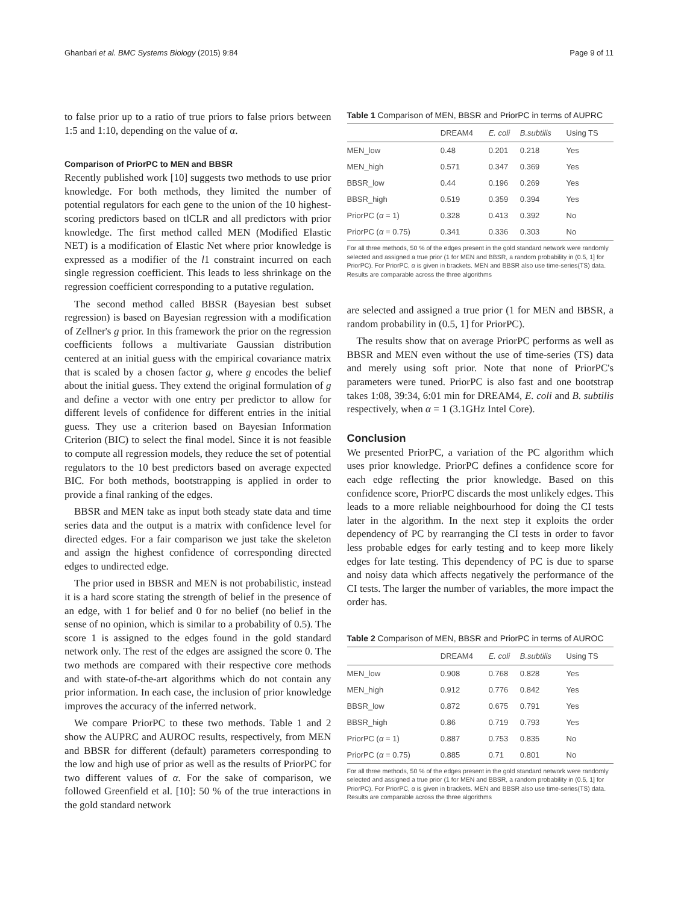Ghanbari et al. BMC Systems Biology (2015) 9:84 Page 9 of 11
to false prior up to a ratio of true priors to false priors between 1:5 and 1:10, depending on the value of α.
Comparison of PriorPC to MEN and BBSR
Recently published work [10] suggests two methods to use prior knowledge. For both methods, they limited the number of potential regulators for each gene to the union of the 10 highest-scoring predictors based on tlCLR and all predictors with prior knowledge. The first method called MEN (Modified Elastic NET) is a modification of Elastic Net where prior knowledge is expressed as a modifier of the l1 constraint incurred on each single regression coefficient. This leads to less shrinkage on the regression coefficient corresponding to a putative regulation.
The second method called BBSR (Bayesian best subset regression) is based on Bayesian regression with a modification of Zellner's g prior. In this framework the prior on the regression coefficients follows a multivariate Gaussian distribution centered at an initial guess with the empirical covariance matrix that is scaled by a chosen factor g, where g encodes the belief about the initial guess. They extend the original formulation of g and define a vector with one entry per predictor to allow for different levels of confidence for different entries in the initial guess. They use a criterion based on Bayesian Information Criterion (BIC) to select the final model. Since it is not feasible to compute all regression models, they reduce the set of potential regulators to the 10 best predictors based on average expected BIC. For both methods, bootstrapping is applied in order to provide a final ranking of the edges.
BBSR and MEN take as input both steady state data and time series data and the output is a matrix with confidence level for directed edges. For a fair comparison we just take the skeleton and assign the highest confidence of corresponding directed edges to undirected edge.
The prior used in BBSR and MEN is not probabilistic, instead it is a hard score stating the strength of belief in the presence of an edge, with 1 for belief and 0 for no belief (no belief in the sense of no opinion, which is similar to a probability of 0.5). The score 1 is assigned to the edges found in the gold standard network only. The rest of the edges are assigned the score 0. The two methods are compared with their respective core methods and with state-of-the-art algorithms which do not contain any prior information. In each case, the inclusion of prior knowledge improves the accuracy of the inferred network.
We compare PriorPC to these two methods. Table 1 and 2 show the AUPRC and AUROC results, respectively, from MEN and BBSR for different (default) parameters corresponding to the low and high use of prior as well as the results of PriorPC for two different values of α. For the sake of comparison, we followed Greenfield et al. [10]: 50 % of the true interactions in the gold standard network
Table 1 Comparison of MEN, BBSR and PriorPC in terms of AUPRC
| | DREAM4 | E. coli | B.subtilis | Using TS |
| --- | --- | --- | --- | --- |
| MEN_low | 0.48 | 0.201 | 0.218 | Yes |
| MEN_high | 0.571 | 0.347 | 0.369 | Yes |
| BBSR_low | 0.44 | 0.196 | 0.269 | Yes |
| BBSR_high | 0.519 | 0.359 | 0.394 | Yes |
| PriorPC ( α = 1) | 0.328 | 0.413 | 0.392 | No |
| PriorPC ( α = 0.75) | 0.341 | 0.336 | 0.303 | No |
For all three methods, 50 % of the edges present in the gold standard network were randomly selected and assigned a true prior (1 for MEN and BBSR, a random probability in (0.5, 1] for PriorPC). For PriorPC, α is given in brackets. MEN and BBSR also use time-series(TS) data. Results are comparable across the three algorithms
are selected and assigned a true prior (1 for MEN and BBSR, a random probability in (0.5, 1] for PriorPC).
The results show that on average PriorPC performs as well as BBSR and MEN even without the use of time-series (TS) data and merely using soft prior. Note that none of PriorPC's parameters were tuned. PriorPC is also fast and one bootstrap takes 1:08, 39:34, 6:01 min for DREAM4, E. coli and B. subtilis respectively, when α = 1 (3.1GHz Intel Core).
Conclusion
We presented PriorPC, a variation of the PC algorithm which uses prior knowledge. PriorPC defines a confidence score for each edge reflecting the prior knowledge. Based on this confidence score, PriorPC discards the most unlikely edges. This leads to a more reliable neighbourhood for doing the CI tests later in the algorithm. In the next step it exploits the order dependency of PC by rearranging the CI tests in order to favor less probable edges for early testing and to keep more likely edges for late testing. This dependency of PC is due to sparse and noisy data which affects negatively the performance of the CI tests. The larger the number of variables, the more impact the order has.
Table 2 Comparison of MEN, BBSR and PriorPC in terms of AUROC
| | DREAM4 | E. coli | B.subtilis | Using TS |
| --- | --- | --- | --- | --- |
| MEN_low | 0.908 | 0.768 | 0.828 | Yes |
| MEN_high | 0.912 | 0.776 | 0.842 | Yes |
| BBSR_low | 0.872 | 0.675 | 0.791 | Yes |
| BBSR_high | 0.86 | 0.719 | 0.793 | Yes |
| PriorPC ( α = 1) | 0.887 | 0.753 | 0.835 | No |
| PriorPC ( α = 0.75) | 0.885 | 0.71 | 0.801 | No |
For all three methods, 50 % of the edges present in the gold standard network were randomly selected and assigned a true prior (1 for MEN and BBSR, a random probability in (0.5, 1] for PriorPC). For PriorPC, α is given in brackets. MEN and BBSR also use time-series(TS) data. Results are comparable across the three algorithms